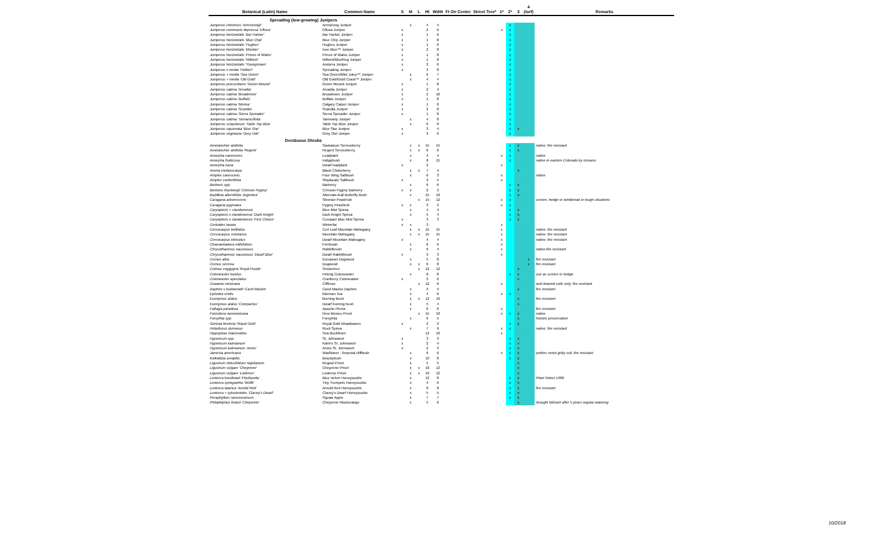| Botanical (Latin) Name | Common Name | S | M | L | Ht | Wdth | Ft On Center | Street Tree* | 1* | 2* | 3 | 4 (turf) | Remarks |
| --- | --- | --- | --- | --- | --- | --- | --- | --- | --- | --- | --- | --- | --- |
| Spreading (low-growing) Junipers | | | | | | | | | | | | | |
| Juniperus chinensis 'Armstrongii' | Armstrong Juniper | | x | | 4 | 4 | | | | x | | | |
| Juniperus communis depressa 'Effusa' | Effusa Juniper | x | | | 2 | 6 | | | x | x | | | |
| Juniperus horizontalis 'Bar Harbor' | Bar Harbor Juniper | x | | | 1 | 6 | | | | x | | | |
| Juniperus horizontalis 'Blue Chip' | Blue Chip Juniper | x | | | 1 | 8 | | | | x | | | |
| Juniperus horizontalis 'Hughes' | Hughes Juniper | x | | | 1 | 6 | | | | x | | | |
| Juniperus horizontalis 'Monber' | Icee Blue™ Juniper | x | | | 2 | 8 | | | | x | | | |
| Juniperus horizontalis 'Prince of Wales' | Prince of Wales Juniper | x | | | 1 | 8 | | | | x | | | |
| Juniperus horizontalis 'Wiltonii' | Wiltonii/BlueRug Juniper | x | | | 1 | 8 | | | | x | | | |
| Juniperus horizontalis 'Youngstown' | Andorra Juniper | x | | | 2 | 6 | | | | x | | | |
| Juniperus x media 'Holbert' | Spreading Juniper | x | | | 3 | 8 | | | | x | | | |
| Juniperus × media 'Sea Green' | Sea Green/Mint Julep™ Juniper | | x | | 6 | 7 | | | | x | | | |
| Juniperus × media 'Old Gold' | Old Gold/Gold Coast™ Juniper | | x | | 4 | 4 | | | | x | | | |
| Juniperus procumbens 'Green Mound' | Green Mound Juniper | x | | | 1 | 8 | | | | x | | | |
| Juniperus sabina 'Arcadia' | Arcadia Juniper | x | | | 2 | 4 | | | | x | | | |
| Juniperus sabina 'Broadmoor' | Broadmoor Juniper | x | | | 2 | 10 | | | | x | | | |
| Juniperus sabina 'Buffalo' | Buffalo Juniper | x | | | 1 | 8 | | | | x | | | |
| Juniperus sabina 'Monna' | Calgary Carpet Juniper | x | | | 1 | 6 | | | | x | | | |
| Juniperus sabina 'Scandia' | Scandia Juniper | x | | | 2 | 8 | | | | x | | | |
| Juniperus sabina 'Sierra Spreader' | Sierra Spreader Juniper | x | | | 1 | 8 | | | | x | | | |
| Juniperus sabina 'Tamariscifolia' | Tammany Juniper | | x | | 4 | 8 | | | | x | | | |
| Juniperus scopulorum 'Table Top Blue' | Table Top Blue Juniper | | x | | 6 | 8 | | | | x | | | |
| Juniperus squamata 'Blue Star' | Blue Star Juniper | x | | | 3 | 4 | | | | x | x | | |
| Juniperus virginiana 'Grey Owl' | Grey Owl Juniper | x | | | 3 | 6 | | | | x | | | |
| Deciduous Shrubs | | | | | | | | | | | | | |
| Amelanchier alnifolia | Saskatoon Serviceberry | | x | x | 15 | 15 | | | | x | x | | native; fire resistant |
| Amelanchier alnifolia 'Regent' | Regent Serviceberry | | x | x | 6 | 6 | | | | x | x | | |
| Amorpha canescens | Leadplant | | x | | 4 | 4 | | | x | x | | | native |
| Amorpha fruiticosa | Indigobush | | x | | 8 | 15 | | | | x | | | native in eastern Colorado by streams |
| Amorpha nana | Dwarf leadplant | x | | | 2 | | | | x | | | | |
| Aronia melanocarpa | Black Chokeberry | | x | x | 7 | 4 | | | | | x | | |
| Atriplex canescens | Four Wing Saltbush | | x | | 6 | 3 | | | x | | | | native |
| Atriplex confertifolia | Shadscale Saltbush | x | | | 3 | 5 | | | x | | | | |
| Berberis spp. | Barberry | | x | | 6 | 6 | | | | x | x | | |
| Berberis thunbergii 'Crimson Pygmy' | Crimson Pygmy Barberry | x | x | | 2 | 3 | | | | x | x | | |
| Buddleia alternifolia 'Argentea' | Alternate-leaf Butterfly Bush | | x | | 15 | 10 | | | | x | x | | |
| Caragana arborescens | Siberian Peashrub | | | x | 15 | 12 | | | x | x | | | screen, hedge or windbreak in tough situations |
| Caragana pygmaea | Pygmy Peashrub | x | x | | 3 | 3 | | | x | x | | | |
| Caryopteris × clandonensis | Blue Mist Spirea | | x | | 4 | 4 | | | | x | x | | |
| Caryopteris x clandonensis 'Dark Knight' | Dark Knight Spirea | | x | | 5 | 4 | | | | x | x | | |
| Caryopteris x clandonensis 'First Choice' | Compact Blue Mist Spirea | x | | | 3 | 3 | | | | x | x | | |
| Certoides lanata | Winterfat | x | x | | 3 | | | | x | | | | |
| Cercocarpus ledifolius | Curl Leaf Mountain Mahogany | | x | x | 15 | 15 | | | x | | | | native; fire resistant |
| Cercocarpus montanus | Mountain Mahogany | | x | x | 15 | 15 | | | x | | | | native; fire resistant |
| Cercocarpus intricatus | Dwarf Mountain Mahogany | x | | | 4 | 4 | | | x | | | | native; fire resistant |
| Chamaebatiara millefolium | Fernbush | | x | | 6 | 6 | | | x | | | | |
| Chrysothamnus nauseosus | Rabbitbrush | | x | | 6 | 4 | | | x | | | | native;fire resistant |
| Chrysothamnus nauseosus 'Dwarf Blue' | Dwarf Rabbitbrush | x | | | 3 | 3 | | | x | | | | |
| Cornus alba | European Dogwood | | x | | 5 | 8 | | | | | | x | fire resistant |
| Cornus sericea | Dogwood | | x | x | 6 | 8 | | | | | | x | fire resistant |
| Cotinus coggygria 'Royal Purple' | Smoketree | | | x | 12 | 12 | | | | | x | | |
| Cotoneaster lucidus | Peking Cotoneaster | | x | | 8 | 8 | | | | x | x | | use as screen or hedge |
| Cotoneaster apiculatus | Cranberry Cotoneaster | x | | | 3 | 6 | | | | | x | | |
| Cowania mexicana | Cliffrose | | | x | 12 | 6 | | | x | | | | well drained soils only; fire resistant |
| Daphne x burkwoodii 'Carol Mackie' | Carol Mackie Daphne | | x | | 3 | 4 | | | | | x | | fire resistant |
| Ephedra viridis | Morman Tea | | x | | 4 | 6 | | | x | x | | | |
| Euonymus alatus | Burning Bush | | x | x | 12 | 10 | | | | | x | | fire resistant |
| Euonymus alatus 'Compactus' | Dwarf burning bush | | x | | 5 | 4 | | | | | x | | |
| Fallugia paradoxa | Apache Plume | | x | | 6 | 6 | | | x | | | | fire resistant |
| Forestiera neomexicana | New Mexico Privet | | | x | 15 | 10 | | | x | x | x | | native |
| Forsythia spp | Forsythia | | x | | 6 | 5 | | | | | x | | historic preservation |
| Genista tinctoria 'Royal Gold' | Royal Gold Woadwaxen | x | | | 2 | 2 | | | | x | x | | |
| Holodiscus dumosus | Rock Spirea | | x | | 7 | 9 | | | x | x | | | native; fire resistant |
| Hippophae rhamnoides | Sea Buckthorn | | | | 12 | 10 | | | x | | | | |
| Hypericum spp | St. Johnswort | x | | | 3 | 3 | | | | x | x | | |
| Hypericum kalmianum | Kalm's St. Johnswort | x | | | 2 | 4 | | | | x | x | | |
| Hypericum kalmianum 'Ames' | Ames St. Johnswort | x | | | 2 | 3 | | | | x | x | | |
| Jamesia americana | Waxflower , fivepetal cliffbush | | x | | 6 | 6 | | | x | x | x | | prefers moist gritty soil; fire resistant |
| Kolkwitzia amabilis | Beautybush | | x | | 10 | 8 | | | | x | x | | |
| Ligustrum obtusifolium regelianum | Regeal Privet | | x | | 5 | 5 | | | | | x | | |
| Ligustrum vulgare 'Cheyenne' | Cheyenne Privet | | x | x | 10 | 12 | | | | | x | | |
| Ligustrum vulgare 'Lodense' | Lodense Privet | | x | x | 10 | 12 | | | | | x | | |
| Lonicera korolkowii 'Floribunda' | Blue Velvet Honeysuckle | | x | | 12 | 8 | | | | x | x | | Plant Select 1999 |
| Lonicera syringantha 'Wolfii' | Tiny Trumpets Honeysuckle | | x | | 4 | 6 | | | | x | x | | |
| Lonicera tatarica 'Arnold Red' | Arnold Red Honeysuckle | | x | | 8 | 8 | | | | x | x | | fire resistant |
| Lonicera × xylosteoides 'Clavey's Dwarf' | Clavey's Dwarf Honeysuckle | | x | | 5 | 5 | | | | x | x | | |
| Peraphyllum ramosissimum | Squaw Apple | | x | | 7 | 7 | | | | x | x | | |
| Philadelphus lewisii 'Cheyenne' | Cheyenne Mockorange | | x | | 5 | 6 | | | | | x | | drought tolerant after 5 years regular watering |
10/2018